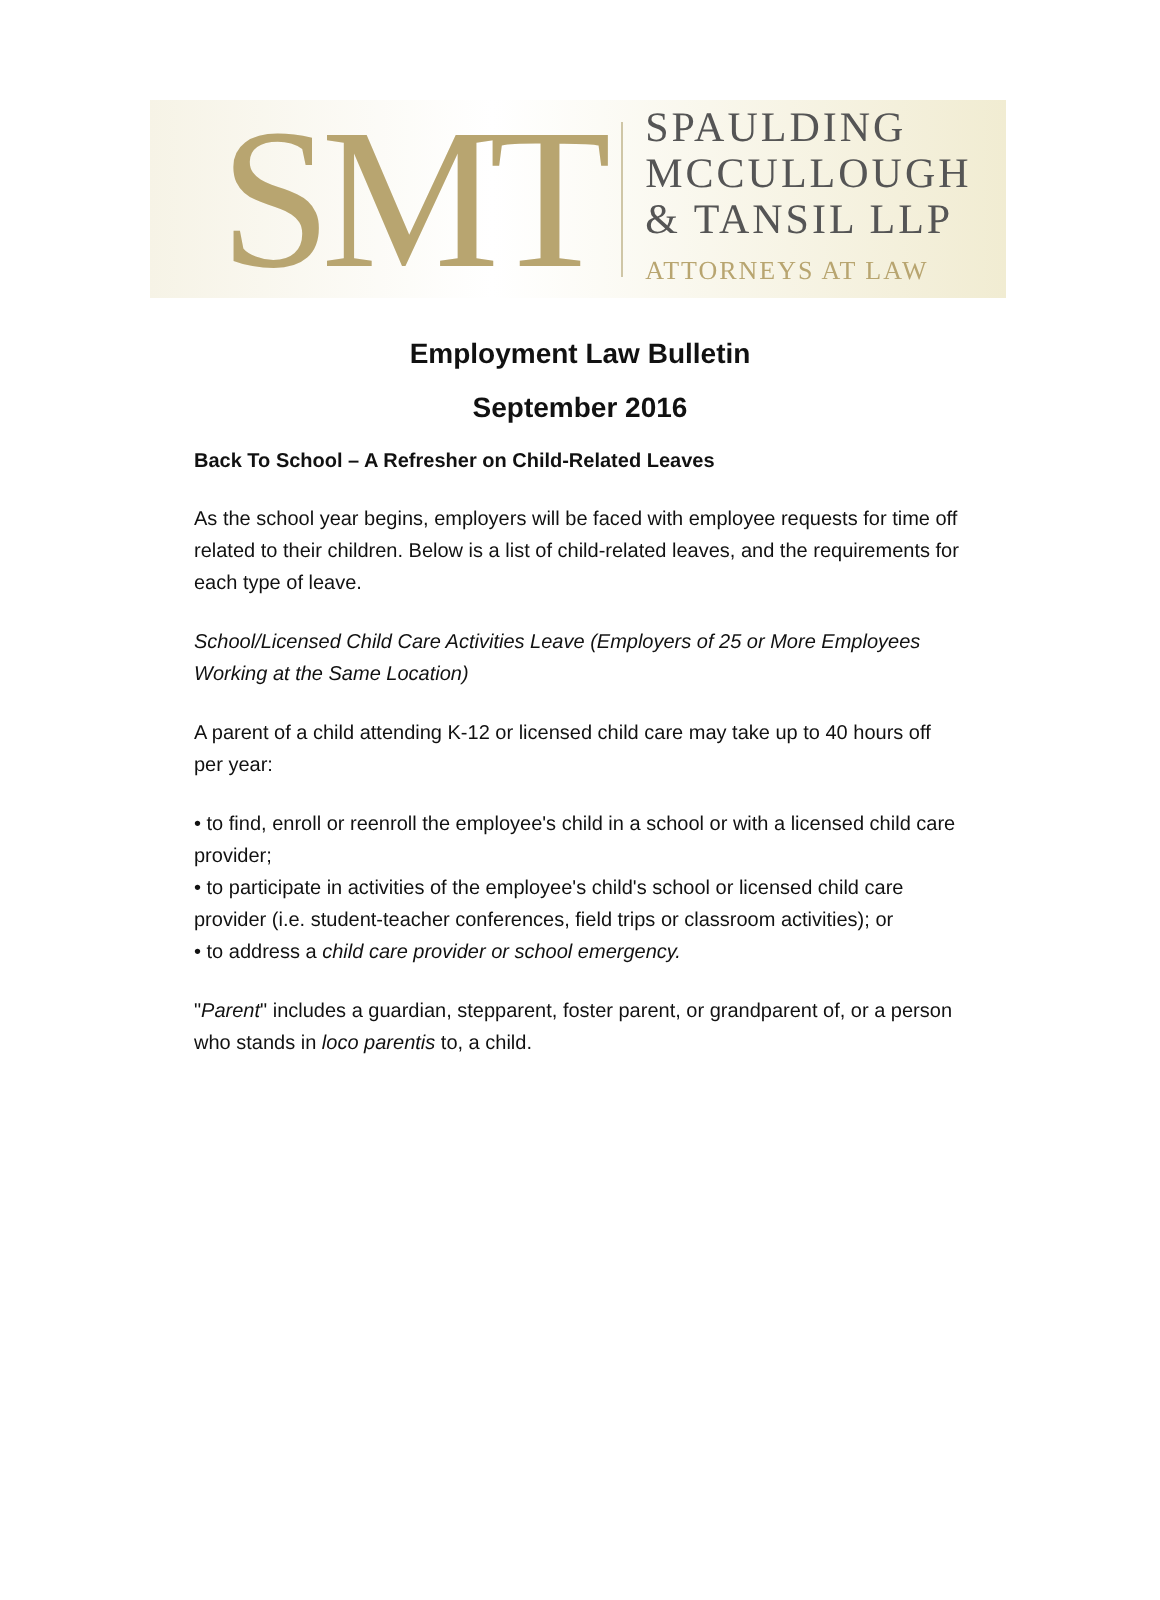SMT
SPAULDING
MCCULLOUGH
& TANSIL LLP
ATTORNEYS AT LAW
Employment Law Bulletin
September 2016
Back To School – A Refresher on Child-Related Leaves
As the school year begins, employers will be faced with employee requests for time off related to their children. Below is a list of child-related leaves, and the requirements for each type of leave.
School/Licensed Child Care Activities Leave (Employers of 25 or More Employees Working at the Same Location)
A parent of a child attending K-12 or licensed child care may take up to 40 hours off per year:
• to find, enroll or reenroll the employee's child in a school or with a licensed child care provider;
• to participate in activities of the employee's child's school or licensed child care provider (i.e. student-teacher conferences, field trips or classroom activities); or
• to address a child care provider or school emergency.
"Parent" includes a guardian, stepparent, foster parent, or grandparent of, or a person who stands in loco parentis to, a child.